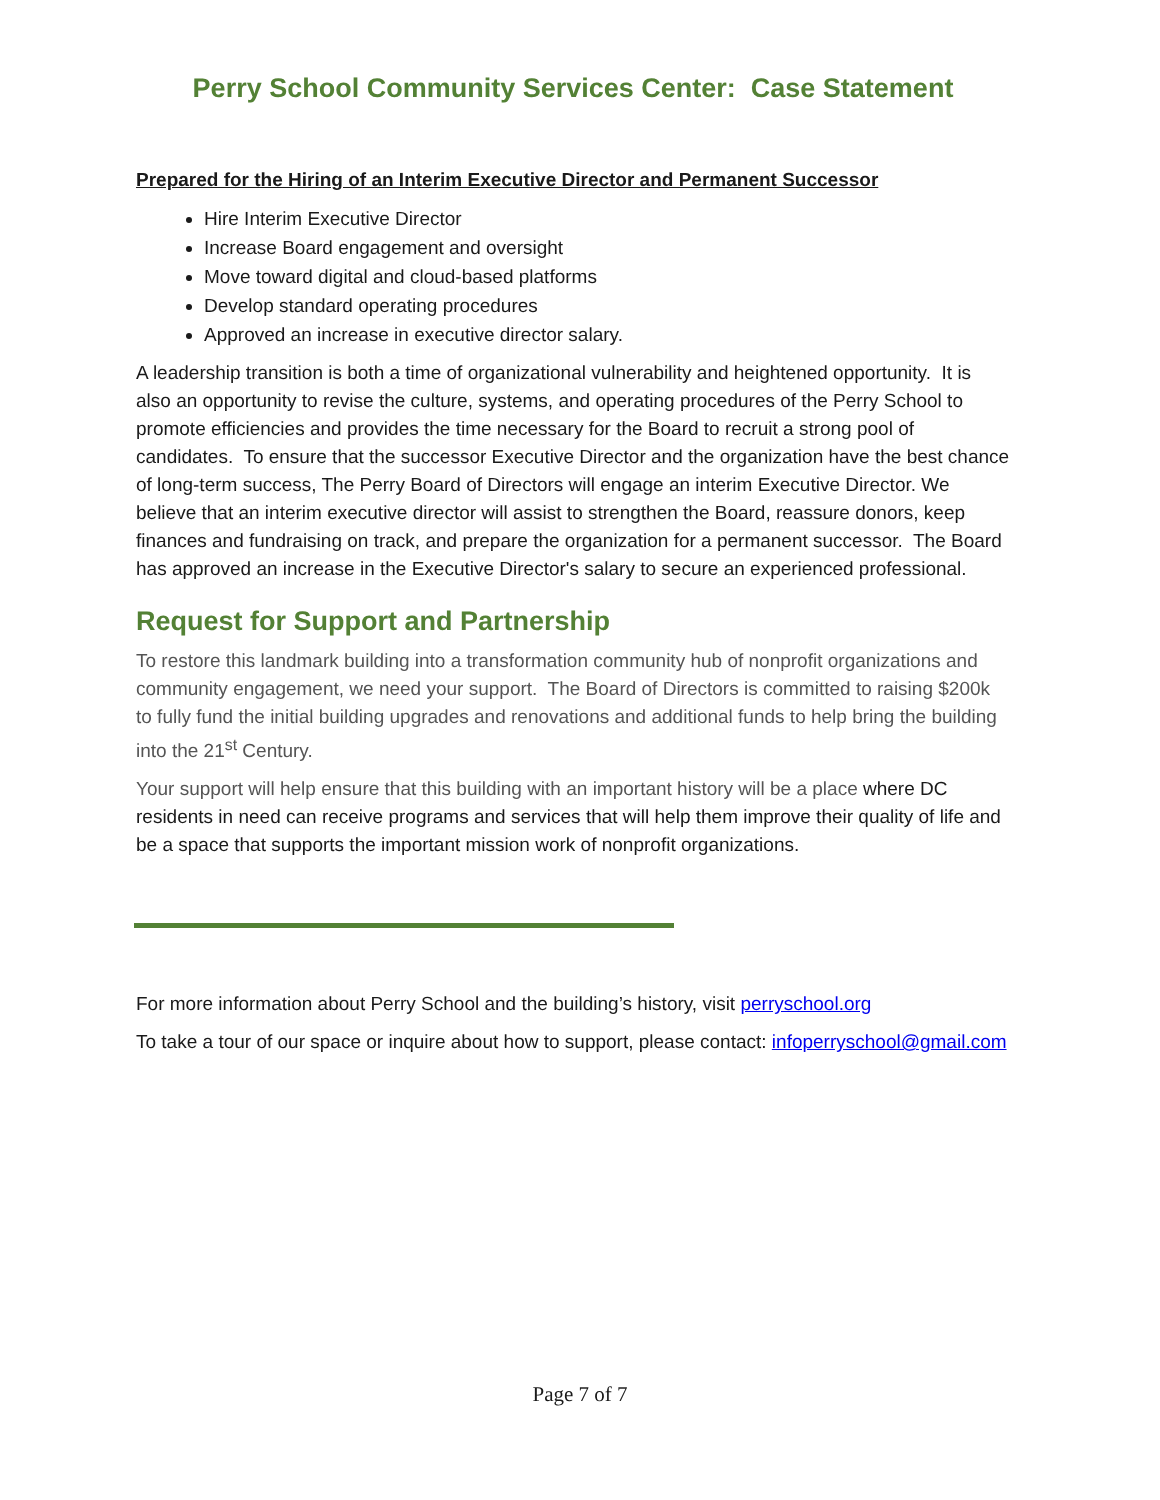Perry School Community Services Center: Case Statement
Prepared for the Hiring of an Interim Executive Director and Permanent Successor
Hire Interim Executive Director
Increase Board engagement and oversight
Move toward digital and cloud-based platforms
Develop standard operating procedures
Approved an increase in executive director salary.
A leadership transition is both a time of organizational vulnerability and heightened opportunity. It is also an opportunity to revise the culture, systems, and operating procedures of the Perry School to promote efficiencies and provides the time necessary for the Board to recruit a strong pool of candidates. To ensure that the successor Executive Director and the organization have the best chance of long-term success, The Perry Board of Directors will engage an interim Executive Director. We believe that an interim executive director will assist to strengthen the Board, reassure donors, keep finances and fundraising on track, and prepare the organization for a permanent successor. The Board has approved an increase in the Executive Director's salary to secure an experienced professional.
Request for Support and Partnership
To restore this landmark building into a transformation community hub of nonprofit organizations and community engagement, we need your support. The Board of Directors is committed to raising $200k to fully fund the initial building upgrades and renovations and additional funds to help bring the building into the 21<sup>st</sup> Century.
Your support will help ensure that this building with an important history will be a place where DC residents in need can receive programs and services that will help them improve their quality of life and be a space that supports the important mission work of nonprofit organizations.
For more information about Perry School and the building’s history, visit perryschool.org
To take a tour of our space or inquire about how to support, please contact: infoperryschool@gmail.com
Page 7 of 7